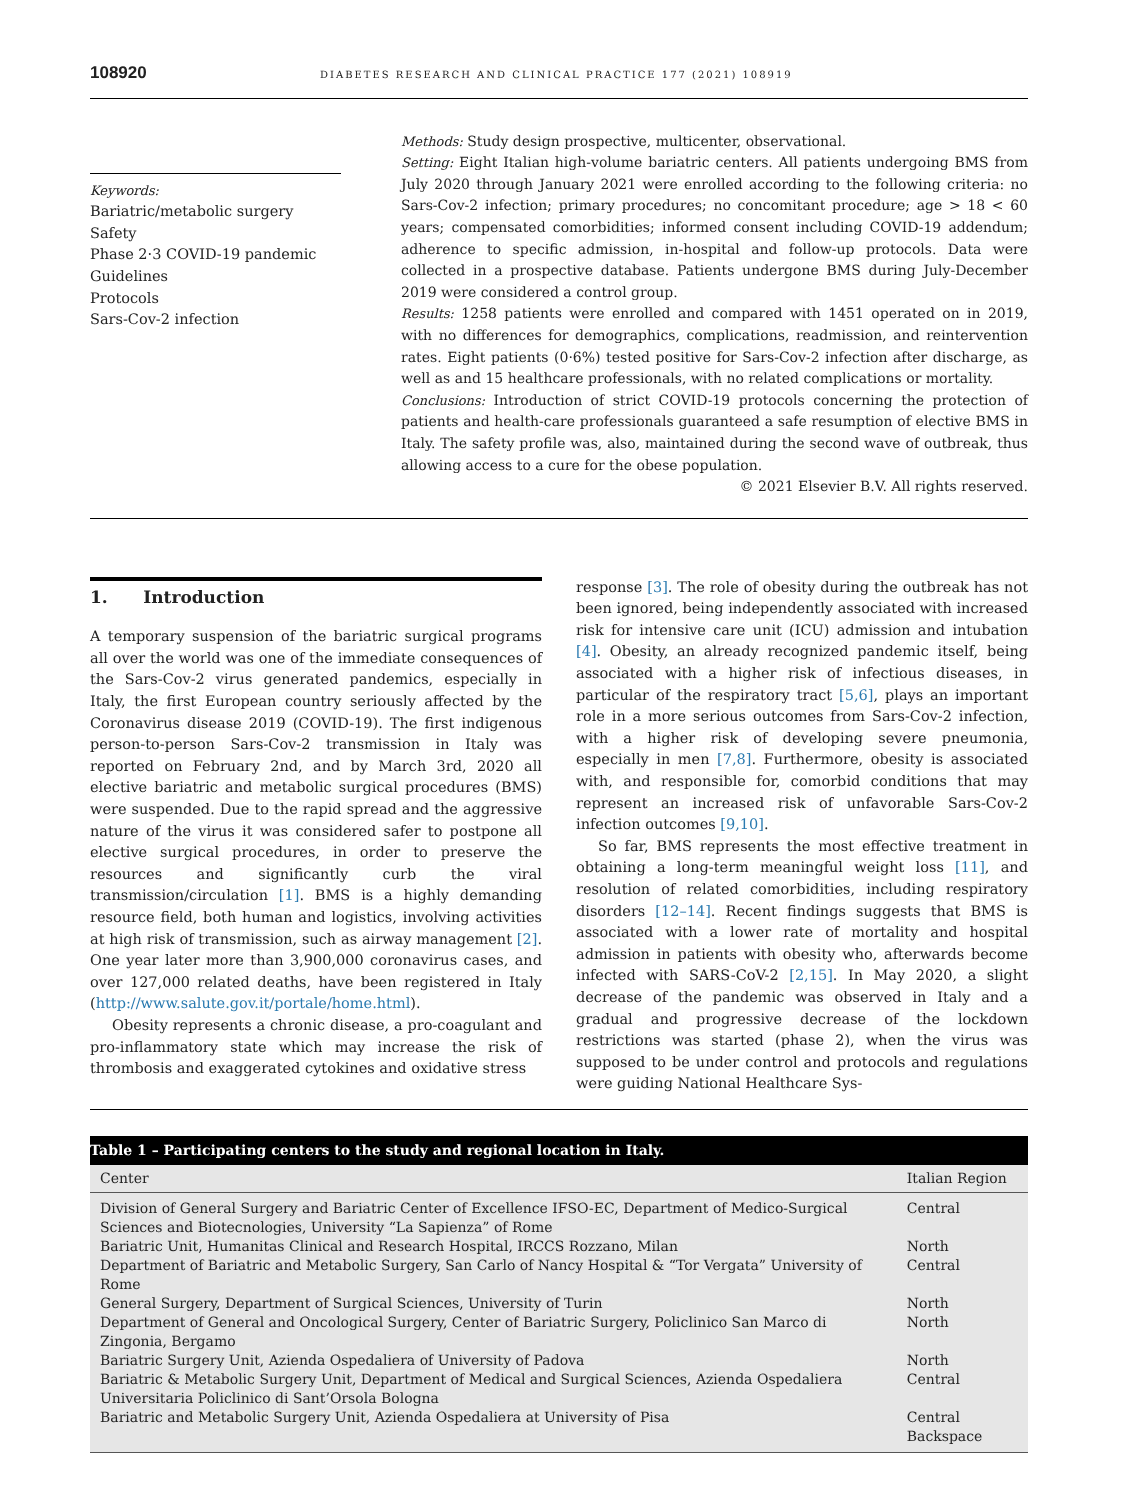108920 DIABETES RESEARCH AND CLINICAL PRACTICE 177 (2021) 108919
Keywords:
Bariatric/metabolic surgery
Safety
Phase 2·3 COVID-19 pandemic
Guidelines
Protocols
Sars-Cov-2 infection
Methods: Study design prospective, multicenter, observational.
Setting: Eight Italian high-volume bariatric centers. All patients undergoing BMS from July 2020 through January 2021 were enrolled according to the following criteria: no Sars-Cov-2 infection; primary procedures; no concomitant procedure; age > 18 < 60 years; compensated comorbidities; informed consent including COVID-19 addendum; adherence to specific admission, in-hospital and follow-up protocols. Data were collected in a prospective database. Patients undergone BMS during July-December 2019 were considered a control group.
Results: 1258 patients were enrolled and compared with 1451 operated on in 2019, with no differences for demographics, complications, readmission, and reintervention rates. Eight patients (0·6%) tested positive for Sars-Cov-2 infection after discharge, as well as and 15 healthcare professionals, with no related complications or mortality.
Conclusions: Introduction of strict COVID-19 protocols concerning the protection of patients and health-care professionals guaranteed a safe resumption of elective BMS in Italy. The safety profile was, also, maintained during the second wave of outbreak, thus allowing access to a cure for the obese population.
© 2021 Elsevier B.V. All rights reserved.
1. Introduction
A temporary suspension of the bariatric surgical programs all over the world was one of the immediate consequences of the Sars-Cov-2 virus generated pandemics, especially in Italy, the first European country seriously affected by the Coronavirus disease 2019 (COVID-19). The first indigenous person-to-person Sars-Cov-2 transmission in Italy was reported on February 2nd, and by March 3rd, 2020 all elective bariatric and metabolic surgical procedures (BMS) were suspended. Due to the rapid spread and the aggressive nature of the virus it was considered safer to postpone all elective surgical procedures, in order to preserve the resources and significantly curb the viral transmission/circulation [1]. BMS is a highly demanding resource field, both human and logistics, involving activities at high risk of transmission, such as airway management [2]. One year later more than 3,900,000 coronavirus cases, and over 127,000 related deaths, have been registered in Italy (http://www.salute.gov.it/portale/home.html).
Obesity represents a chronic disease, a pro-coagulant and pro-inflammatory state which may increase the risk of thrombosis and exaggerated cytokines and oxidative stress
response [3]. The role of obesity during the outbreak has not been ignored, being independently associated with increased risk for intensive care unit (ICU) admission and intubation [4]. Obesity, an already recognized pandemic itself, being associated with a higher risk of infectious diseases, in particular of the respiratory tract [5,6], plays an important role in a more serious outcomes from Sars-Cov-2 infection, with a higher risk of developing severe pneumonia, especially in men [7,8]. Furthermore, obesity is associated with, and responsible for, comorbid conditions that may represent an increased risk of unfavorable Sars-Cov-2 infection outcomes [9,10].
So far, BMS represents the most effective treatment in obtaining a long-term meaningful weight loss [11], and resolution of related comorbidities, including respiratory disorders [12–14]. Recent findings suggests that BMS is associated with a lower rate of mortality and hospital admission in patients with obesity who, afterwards become infected with SARS-CoV-2 [2,15]. In May 2020, a slight decrease of the pandemic was observed in Italy and a gradual and progressive decrease of the lockdown restrictions was started (phase 2), when the virus was supposed to be under control and protocols and regulations were guiding National Healthcare Sys-
Table 1 – Participating centers to the study and regional location in Italy.
| Center | Italian Region |
| --- | --- |
| Division of General Surgery and Bariatric Center of Excellence IFSO-EC, Department of Medico-Surgical Sciences and Biotecnologies, University “La Sapienza” of Rome | Central |
| Bariatric Unit, Humanitas Clinical and Research Hospital, IRCCS Rozzano, Milan | North |
| Department of Bariatric and Metabolic Surgery, San Carlo of Nancy Hospital & “Tor Vergata” University of Rome | Central |
| General Surgery, Department of Surgical Sciences, University of Turin | North |
| Department of General and Oncological Surgery, Center of Bariatric Surgery, Policlinico San Marco di Zingonia, Bergamo | North |
| Bariatric Surgery Unit, Azienda Ospedaliera of University of Padova | North |
| Bariatric & Metabolic Surgery Unit, Department of Medical and Surgical Sciences, Azienda Ospedaliera Universitaria Policlinico di Sant’Orsola Bologna | Central |
| Bariatric and Metabolic Surgery Unit, Azienda Ospedaliera at University of Pisa | Central Backspace |